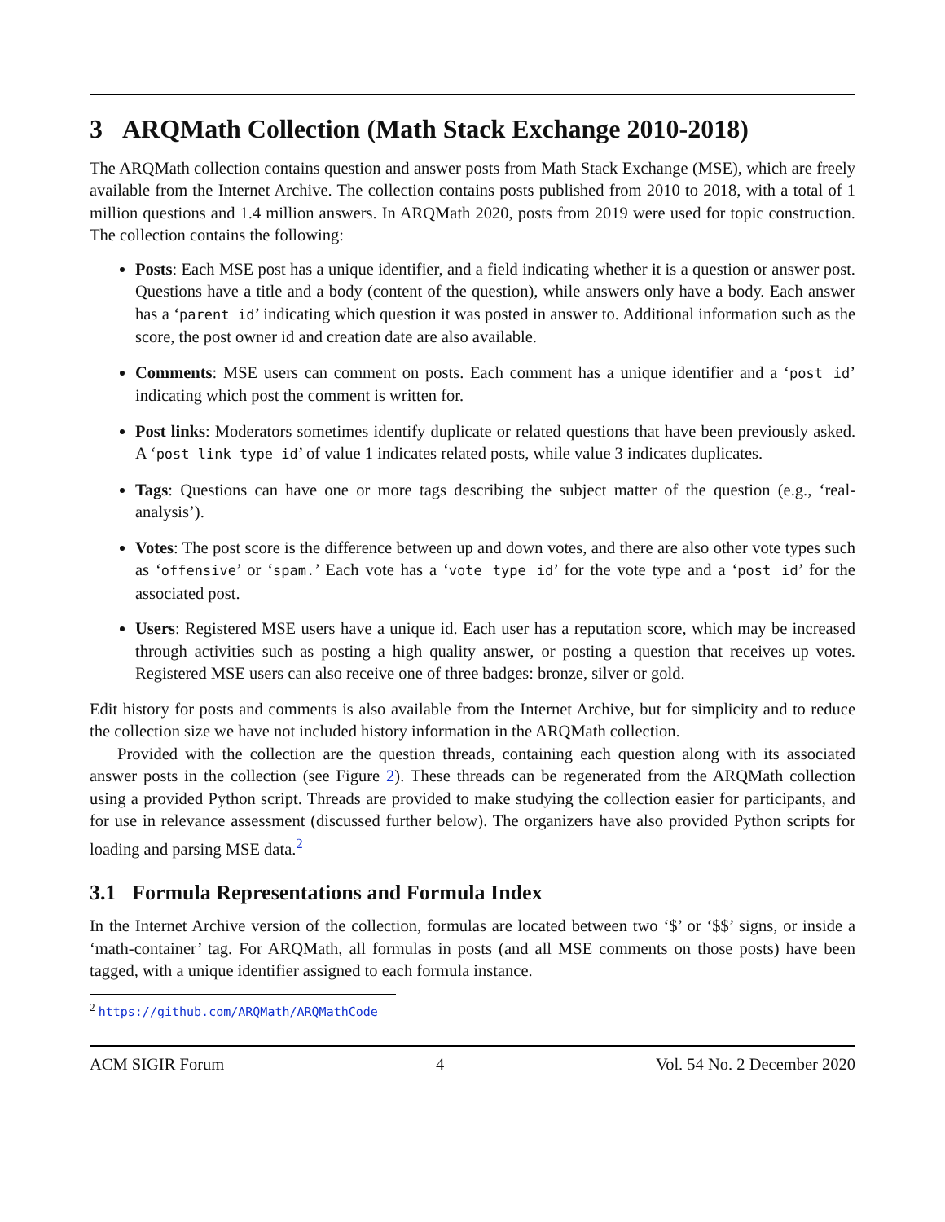3 ARQMath Collection (Math Stack Exchange 2010-2018)
The ARQMath collection contains question and answer posts from Math Stack Exchange (MSE), which are freely available from the Internet Archive. The collection contains posts published from 2010 to 2018, with a total of 1 million questions and 1.4 million answers. In ARQMath 2020, posts from 2019 were used for topic construction. The collection contains the following:
Posts: Each MSE post has a unique identifier, and a field indicating whether it is a question or answer post. Questions have a title and a body (content of the question), while answers only have a body. Each answer has a ‘parent id’ indicating which question it was posted in answer to. Additional information such as the score, the post owner id and creation date are also available.
Comments: MSE users can comment on posts. Each comment has a unique identifier and a ‘post id’ indicating which post the comment is written for.
Post links: Moderators sometimes identify duplicate or related questions that have been previously asked. A ‘post link type id’ of value 1 indicates related posts, while value 3 indicates duplicates.
Tags: Questions can have one or more tags describing the subject matter of the question (e.g., ‘real-analysis’).
Votes: The post score is the difference between up and down votes, and there are also other vote types such as ‘offensive’ or ‘spam.’ Each vote has a ‘vote type id’ for the vote type and a ‘post id’ for the associated post.
Users: Registered MSE users have a unique id. Each user has a reputation score, which may be increased through activities such as posting a high quality answer, or posting a question that receives up votes. Registered MSE users can also receive one of three badges: bronze, silver or gold.
Edit history for posts and comments is also available from the Internet Archive, but for simplicity and to reduce the collection size we have not included history information in the ARQMath collection.
Provided with the collection are the question threads, containing each question along with its associated answer posts in the collection (see Figure 2). These threads can be regenerated from the ARQMath collection using a provided Python script. Threads are provided to make studying the collection easier for participants, and for use in relevance assessment (discussed further below). The organizers have also provided Python scripts for loading and parsing MSE data.<sup>2</sup>
3.1 Formula Representations and Formula Index
In the Internet Archive version of the collection, formulas are located between two ‘$’ or ‘$$’ signs, or inside a ‘math-container’ tag. For ARQMath, all formulas in posts (and all MSE comments on those posts) have been tagged, with a unique identifier assigned to each formula instance.
<sup>2</sup> https://github.com/ARQMath/ARQMathCode
ACM SIGIR Forum 4 Vol. 54 No. 2 December 2020